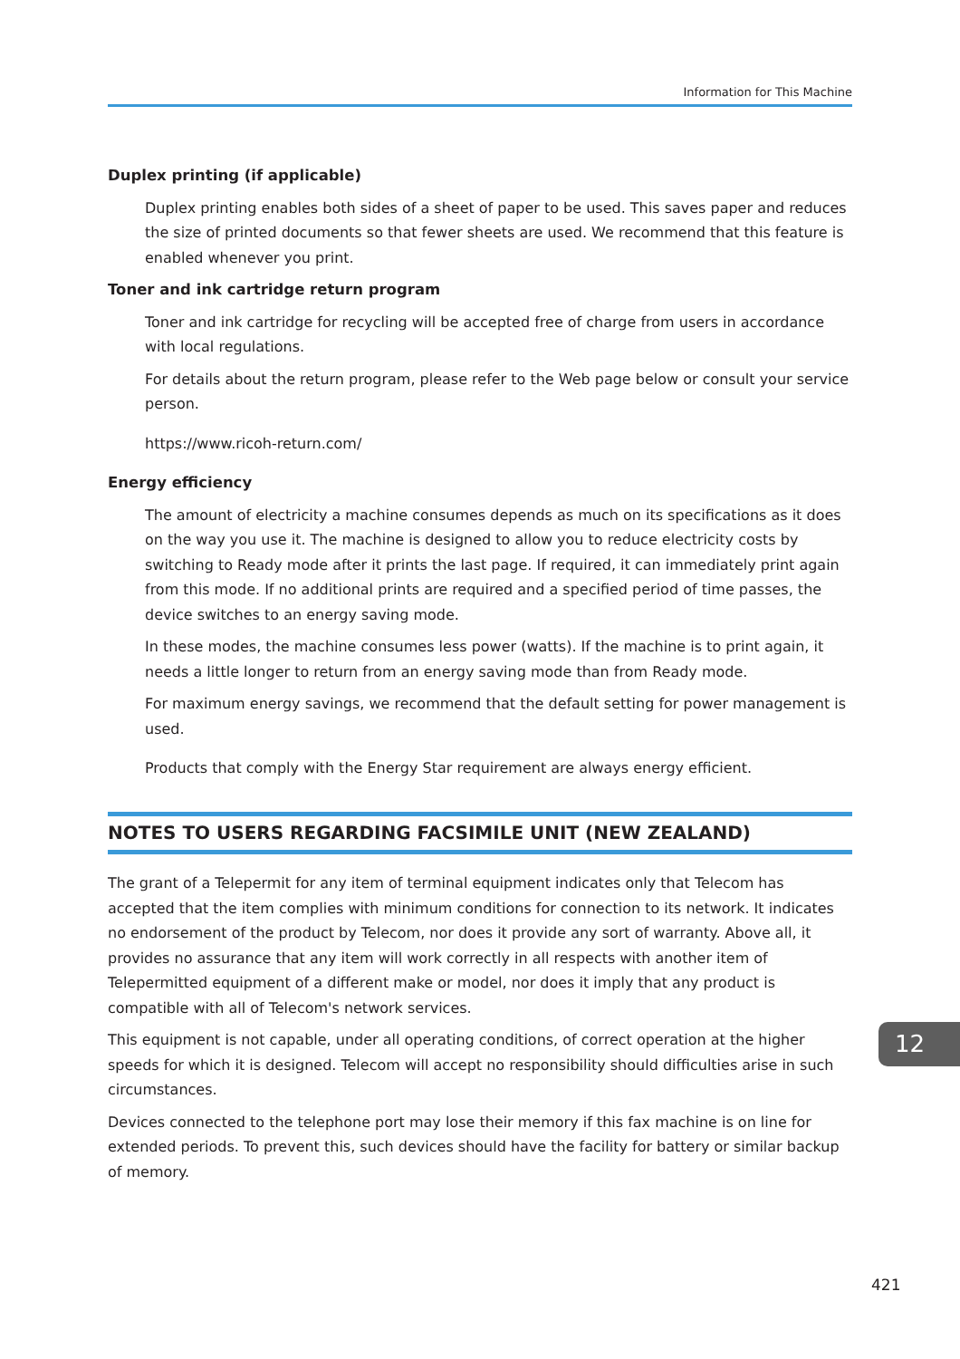Information for This Machine
Duplex printing (if applicable)
Duplex printing enables both sides of a sheet of paper to be used. This saves paper and reduces the size of printed documents so that fewer sheets are used. We recommend that this feature is enabled whenever you print.
Toner and ink cartridge return program
Toner and ink cartridge for recycling will be accepted free of charge from users in accordance with local regulations.
For details about the return program, please refer to the Web page below or consult your service person.
https://www.ricoh-return.com/
Energy efficiency
The amount of electricity a machine consumes depends as much on its specifications as it does on the way you use it. The machine is designed to allow you to reduce electricity costs by switching to Ready mode after it prints the last page. If required, it can immediately print again from this mode. If no additional prints are required and a specified period of time passes, the device switches to an energy saving mode.
In these modes, the machine consumes less power (watts). If the machine is to print again, it needs a little longer to return from an energy saving mode than from Ready mode.
For maximum energy savings, we recommend that the default setting for power management is used.
Products that comply with the Energy Star requirement are always energy efficient.
NOTES TO USERS REGARDING FACSIMILE UNIT (NEW ZEALAND)
The grant of a Telepermit for any item of terminal equipment indicates only that Telecom has accepted that the item complies with minimum conditions for connection to its network. It indicates no endorsement of the product by Telecom, nor does it provide any sort of warranty. Above all, it provides no assurance that any item will work correctly in all respects with another item of Telepermitted equipment of a different make or model, nor does it imply that any product is compatible with all of Telecom's network services.
This equipment is not capable, under all operating conditions, of correct operation at the higher speeds for which it is designed. Telecom will accept no responsibility should difficulties arise in such circumstances.
Devices connected to the telephone port may lose their memory if this fax machine is on line for extended periods. To prevent this, such devices should have the facility for battery or similar backup of memory.
12
421